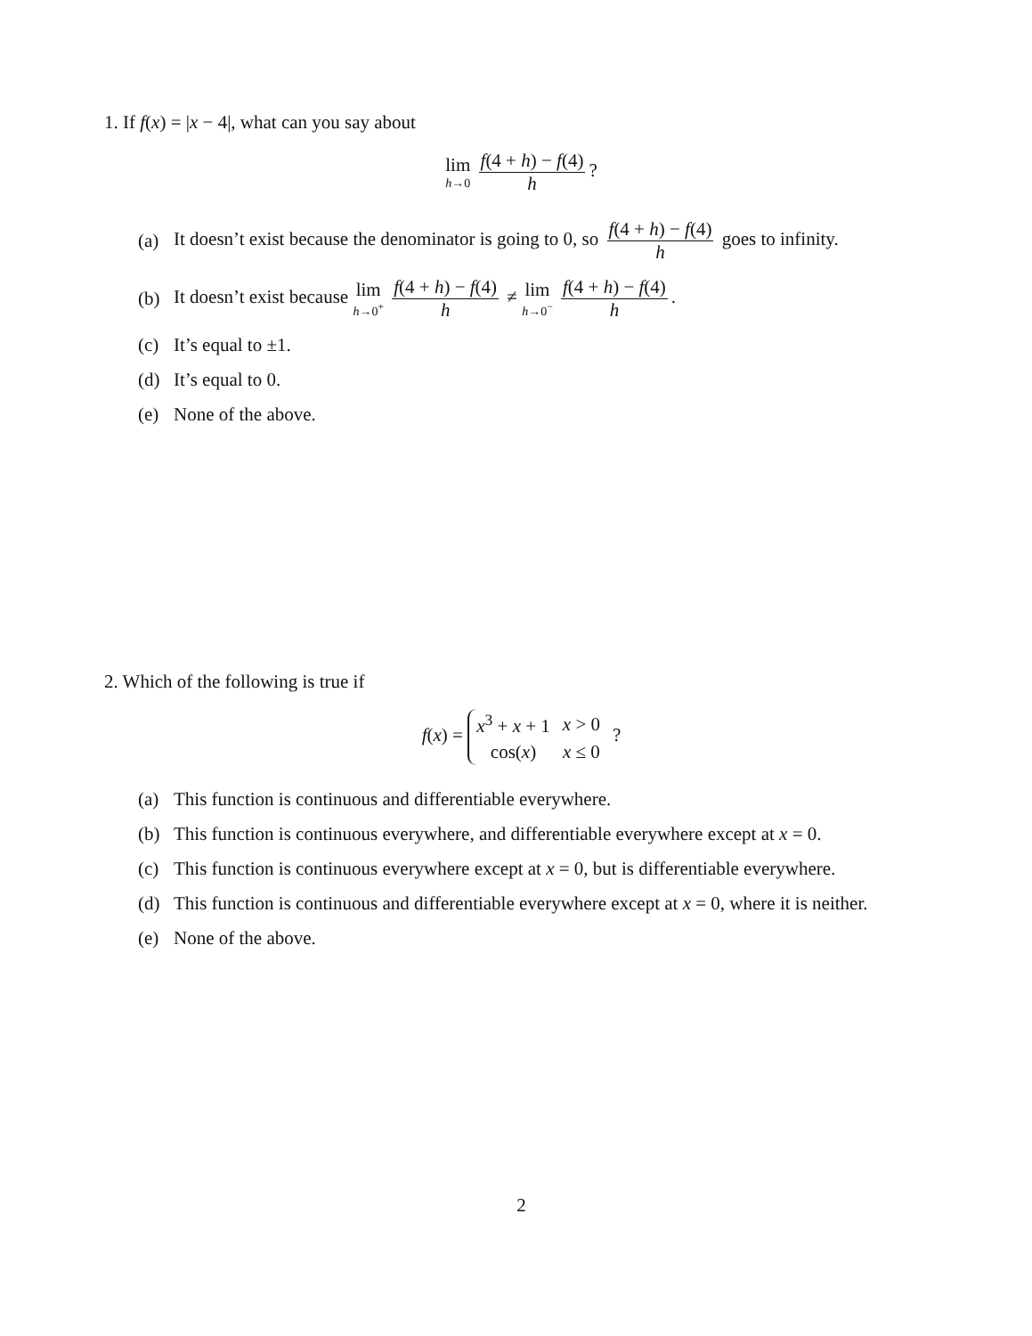1. If f(x) = |x − 4|, what can you say about
lim h→0 f(4 + h) − f(4) h?
(a) It doesn’t exist because the denominator is going to 0, so f(4 + h) − f(4) h goes to infinity.
(b) It doesn’t exist because lim h→0<sup>+</sup> f(4 + h) − f(4) h ≠ lim h→0<sup>−</sup> f(4 + h) − f(4) h.
(c) It’s equal to ±1.
(d) It’s equal to 0.
(e) None of the above.
2. Which of the following is true if
f(x) =
| x<sup>3</sup> + x + 1 | x > 0 |
| cos( x ) | x ≤ 0 |
?
(a) This function is continuous and differentiable everywhere.
(b) This function is continuous everywhere, and differentiable everywhere except at x = 0.
(c) This function is continuous everywhere except at x = 0, but is differentiable everywhere.
(d) This function is continuous and differentiable everywhere except at x = 0, where it is neither.
(e) None of the above.
2